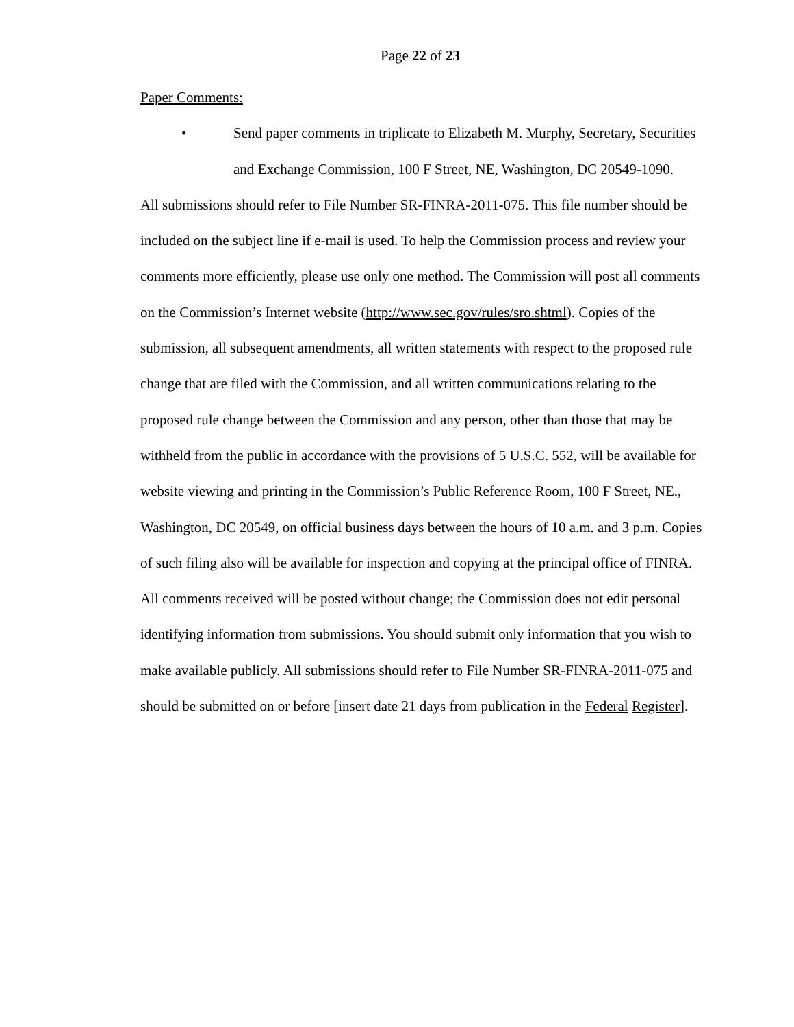Page 22 of 23
Paper Comments:
• Send paper comments in triplicate to Elizabeth M. Murphy, Secretary, Securities and Exchange Commission, 100 F Street, NE, Washington, DC 20549-1090.
All submissions should refer to File Number SR-FINRA-2011-075. This file number should be included on the subject line if e-mail is used. To help the Commission process and review your comments more efficiently, please use only one method. The Commission will post all comments on the Commission’s Internet website (http://www.sec.gov/rules/sro.shtml). Copies of the submission, all subsequent amendments, all written statements with respect to the proposed rule change that are filed with the Commission, and all written communications relating to the proposed rule change between the Commission and any person, other than those that may be withheld from the public in accordance with the provisions of 5 U.S.C. 552, will be available for website viewing and printing in the Commission’s Public Reference Room, 100 F Street, NE., Washington, DC 20549, on official business days between the hours of 10 a.m. and 3 p.m. Copies of such filing also will be available for inspection and copying at the principal office of FINRA. All comments received will be posted without change; the Commission does not edit personal identifying information from submissions. You should submit only information that you wish to make available publicly. All submissions should refer to File Number SR-FINRA-2011-075 and should be submitted on or before [insert date 21 days from publication in the Federal Register].